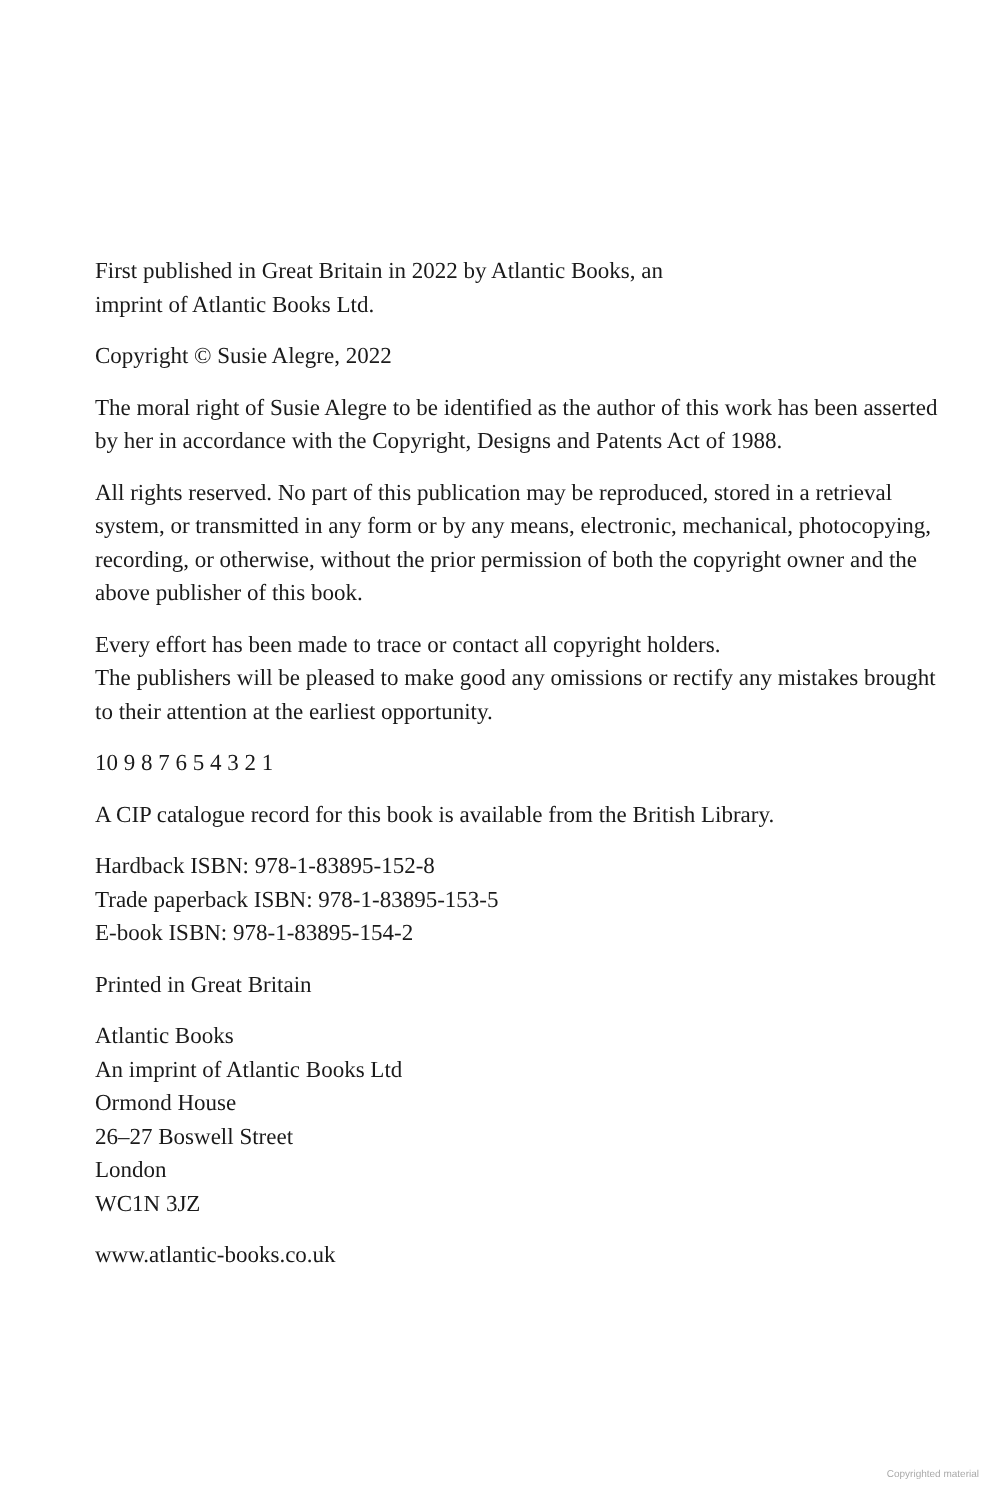First published in Great Britain in 2022 by Atlantic Books, an
imprint of Atlantic Books Ltd.
Copyright © Susie Alegre, 2022
The moral right of Susie Alegre to be identified as the author of this work has been asserted by her in accordance with the Copyright, Designs and Patents Act of 1988.
All rights reserved. No part of this publication may be reproduced, stored in a retrieval system, or transmitted in any form or by any means, electronic, mechanical, photocopying, recording, or otherwise, without the prior permission of both the copyright owner and the above publisher of this book.
Every effort has been made to trace or contact all copyright holders.
The publishers will be pleased to make good any omissions or rectify any mistakes brought to their attention at the earliest opportunity.
10 9 8 7 6 5 4 3 2 1
A CIP catalogue record for this book is available from the British Library.
Hardback ISBN: 978-1-83895-152-8
Trade paperback ISBN: 978-1-83895-153-5
E-book ISBN: 978-1-83895-154-2
Printed in Great Britain
Atlantic Books
An imprint of Atlantic Books Ltd
Ormond House
26–27 Boswell Street
London
WC1N 3JZ
www.atlantic-books.co.uk
Copyrighted material